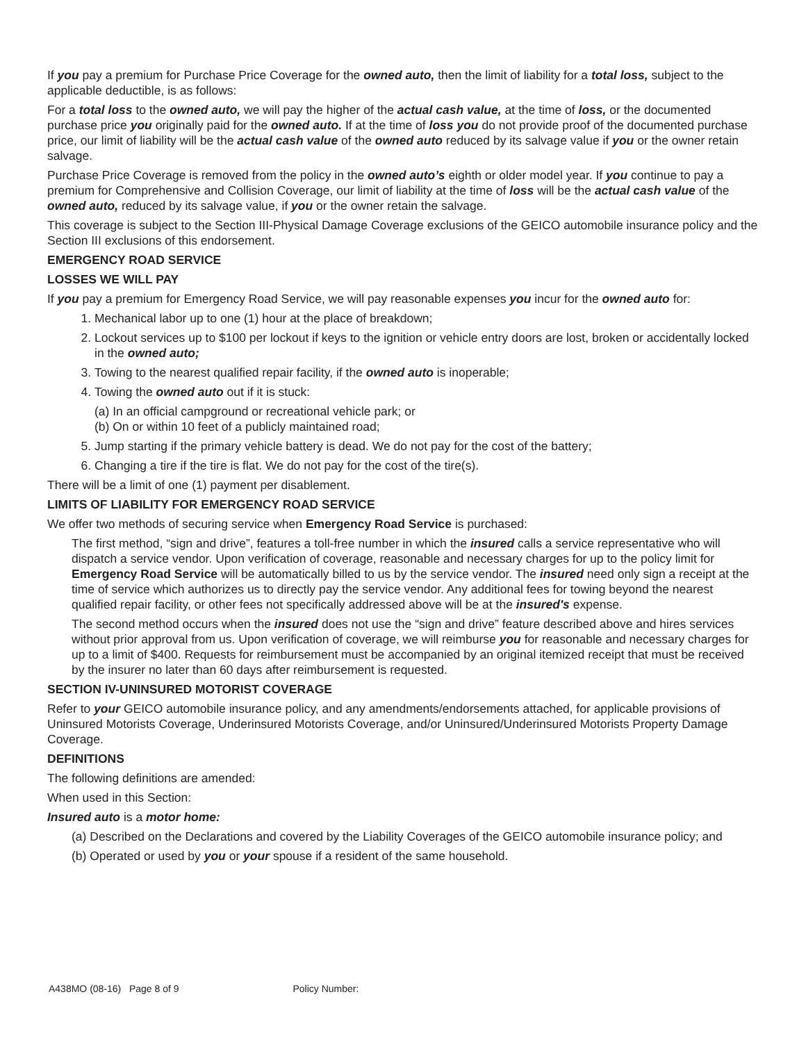If you pay a premium for Purchase Price Coverage for the owned auto, then the limit of liability for a total loss, subject to the applicable deductible, is as follows:
For a total loss to the owned auto, we will pay the higher of the actual cash value, at the time of loss, or the documented purchase price you originally paid for the owned auto. If at the time of loss you do not provide proof of the documented purchase price, our limit of liability will be the actual cash value of the owned auto reduced by its salvage value if you or the owner retain salvage.
Purchase Price Coverage is removed from the policy in the owned auto’s eighth or older model year. If you continue to pay a premium for Comprehensive and Collision Coverage, our limit of liability at the time of loss will be the actual cash value of the owned auto, reduced by its salvage value, if you or the owner retain the salvage.
This coverage is subject to the Section III-Physical Damage Coverage exclusions of the GEICO automobile insurance policy and the Section III exclusions of this endorsement.
EMERGENCY ROAD SERVICE
LOSSES WE WILL PAY
If you pay a premium for Emergency Road Service, we will pay reasonable expenses you incur for the owned auto for:
1. Mechanical labor up to one (1) hour at the place of breakdown;
2. Lockout services up to $100 per lockout if keys to the ignition or vehicle entry doors are lost, broken or accidentally locked in the owned auto;
3. Towing to the nearest qualified repair facility, if the owned auto is inoperable;
4. Towing the owned auto out if it is stuck:
(a) In an official campground or recreational vehicle park; or
(b) On or within 10 feet of a publicly maintained road;
5. Jump starting if the primary vehicle battery is dead. We do not pay for the cost of the battery;
6. Changing a tire if the tire is flat. We do not pay for the cost of the tire(s).
There will be a limit of one (1) payment per disablement.
LIMITS OF LIABILITY FOR EMERGENCY ROAD SERVICE
We offer two methods of securing service when Emergency Road Service is purchased:
The first method, “sign and drive”, features a toll-free number in which the insured calls a service representative who will dispatch a service vendor. Upon verification of coverage, reasonable and necessary charges for up to the policy limit for Emergency Road Service will be automatically billed to us by the service vendor. The insured need only sign a receipt at the time of service which authorizes us to directly pay the service vendor. Any additional fees for towing beyond the nearest qualified repair facility, or other fees not specifically addressed above will be at the insured's expense.
The second method occurs when the insured does not use the “sign and drive” feature described above and hires services without prior approval from us. Upon verification of coverage, we will reimburse you for reasonable and necessary charges for up to a limit of $400. Requests for reimbursement must be accompanied by an original itemized receipt that must be received by the insurer no later than 60 days after reimbursement is requested.
SECTION IV-UNINSURED MOTORIST COVERAGE
Refer to your GEICO automobile insurance policy, and any amendments/endorsements attached, for applicable provisions of Uninsured Motorists Coverage, Underinsured Motorists Coverage, and/or Uninsured/Underinsured Motorists Property Damage Coverage.
DEFINITIONS
The following definitions are amended:
When used in this Section:
Insured auto is a motor home:
(a) Described on the Declarations and covered by the Liability Coverages of the GEICO automobile insurance policy; and
(b) Operated or used by you or your spouse if a resident of the same household.
A438MO (08-16) Page 8 of 9 Policy Number: